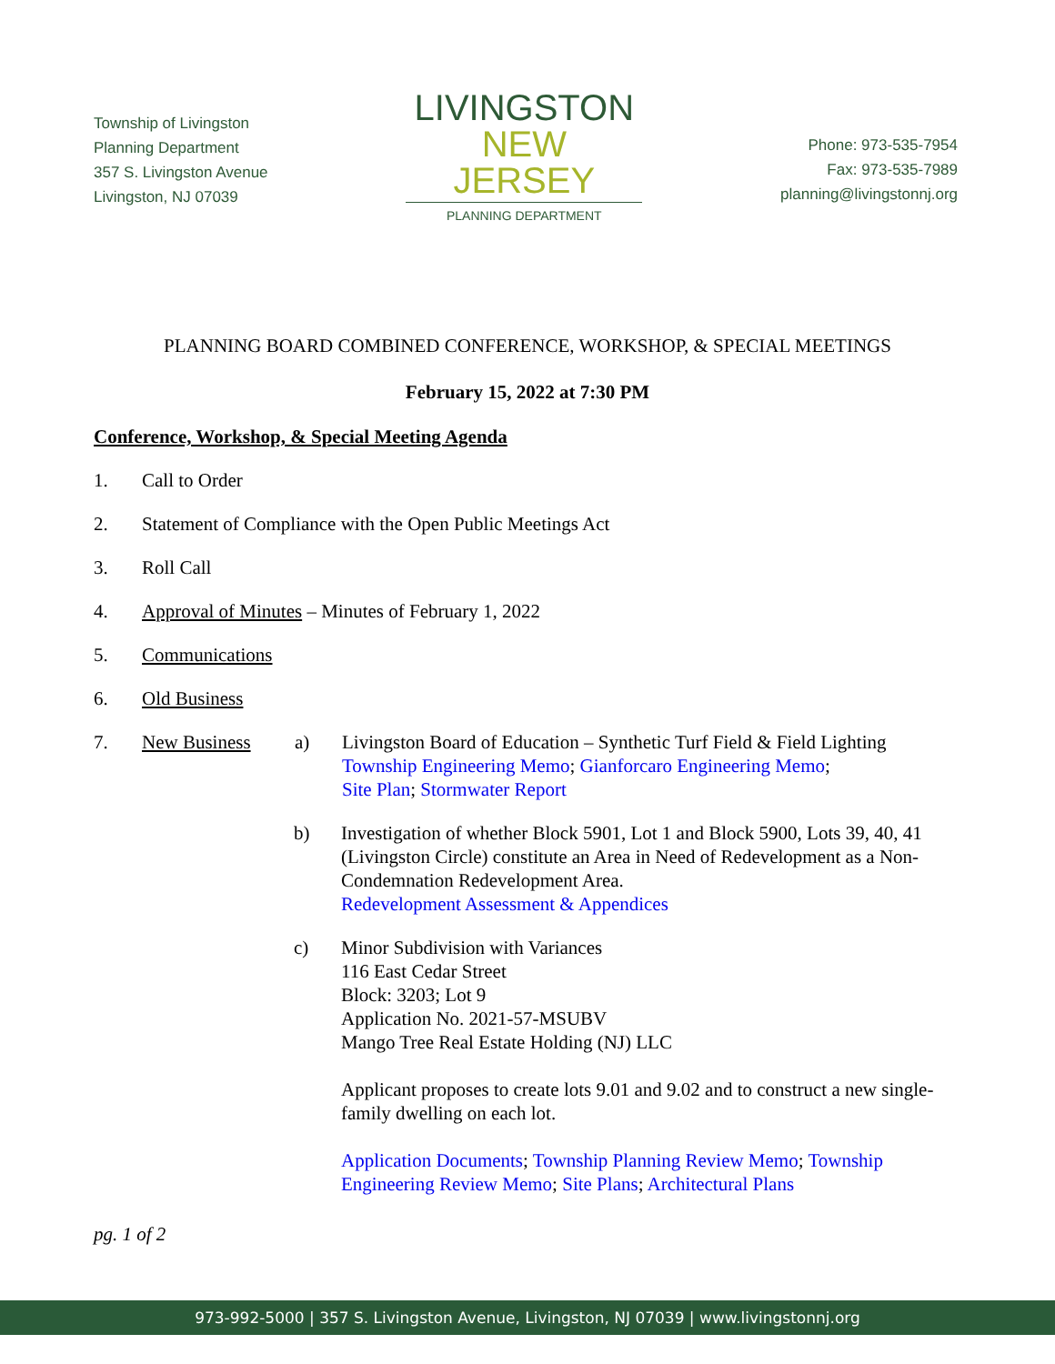Township of Livingston
Planning Department
357 S. Livingston Avenue
Livingston, NJ 07039
LIVINGSTON
NEW JERSEY
PLANNING DEPARTMENT
Phone: 973-535-7954
Fax: 973-535-7989
planning@livingstonnj.org
PLANNING BOARD COMBINED CONFERENCE, WORKSHOP, & SPECIAL MEETINGS
February 15, 2022 at 7:30 PM
Conference, Workshop, & Special Meeting Agenda
1. Call to Order
2. Statement of Compliance with the Open Public Meetings Act
3. Roll Call
4. Approval of Minutes – Minutes of February 1, 2022
5. Communications
6. Old Business
7. New Business a) Livingston Board of Education – Synthetic Turf Field & Field Lighting
Township Engineering Memo; Gianforcaro Engineering Memo;
Site Plan; Stormwater Report
b) Investigation of whether Block 5901, Lot 1 and Block 5900, Lots 39, 40, 41 (Livingston Circle) constitute an Area in Need of Redevelopment as a Non-Condemnation Redevelopment Area.
Redevelopment Assessment & Appendices
c) Minor Subdivision with Variances
116 East Cedar Street
Block: 3203; Lot 9
Application No. 2021-57-MSUBV
Mango Tree Real Estate Holding (NJ) LLC
Applicant proposes to create lots 9.01 and 9.02 and to construct a new single-family dwelling on each lot.
Application Documents; Township Planning Review Memo; Township Engineering Review Memo; Site Plans; Architectural Plans
pg. 1 of 2
973-992-5000 | 357 S. Livingston Avenue, Livingston, NJ 07039 | www.livingstonnj.org